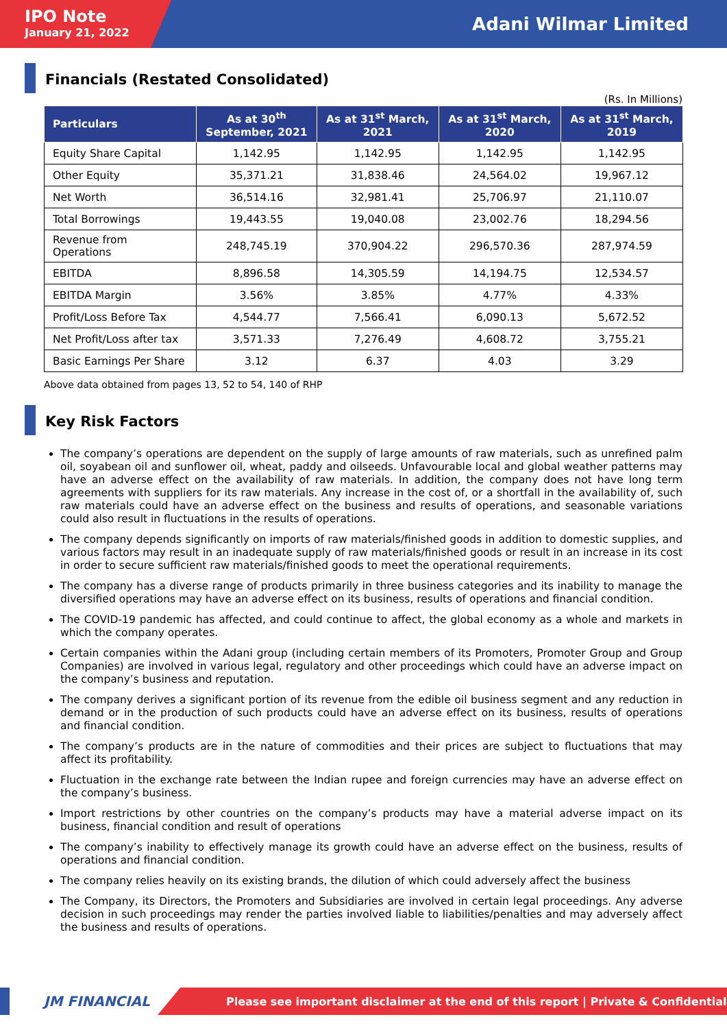IPO Note
January 21, 2022
Adani Wilmar Limited
Financials (Restated Consolidated)
(Rs. In Millions)
| Particulars | As at 30<sup>th</sup> September, 2021 | As at 31<sup>st</sup> March, 2021 | As at 31<sup>st</sup> March, 2020 | As at 31<sup>st</sup> March, 2019 |
| --- | --- | --- | --- | --- |
| Equity Share Capital | 1,142.95 | 1,142.95 | 1,142.95 | 1,142.95 |
| Other Equity | 35,371.21 | 31,838.46 | 24,564.02 | 19,967.12 |
| Net Worth | 36,514.16 | 32,981.41 | 25,706.97 | 21,110.07 |
| Total Borrowings | 19,443.55 | 19,040.08 | 23,002.76 | 18,294.56 |
| Revenue from Operations | 248,745.19 | 370,904.22 | 296,570.36 | 287,974.59 |
| EBITDA | 8,896.58 | 14,305.59 | 14,194.75 | 12,534.57 |
| EBITDA Margin | 3.56% | 3.85% | 4.77% | 4.33% |
| Profit/Loss Before Tax | 4,544.77 | 7,566.41 | 6,090.13 | 5,672.52 |
| Net Profit/Loss after tax | 3,571.33 | 7,276.49 | 4,608.72 | 3,755.21 |
| Basic Earnings Per Share | 3.12 | 6.37 | 4.03 | 3.29 |
Above data obtained from pages 13, 52 to 54, 140 of RHP
Key Risk Factors
The company’s operations are dependent on the supply of large amounts of raw materials, such as unrefined palm oil, soyabean oil and sunflower oil, wheat, paddy and oilseeds. Unfavourable local and global weather patterns may have an adverse effect on the availability of raw materials. In addition, the company does not have long term agreements with suppliers for its raw materials. Any increase in the cost of, or a shortfall in the availability of, such raw materials could have an adverse effect on the business and results of operations, and seasonable variations could also result in fluctuations in the results of operations.
The company depends significantly on imports of raw materials/finished goods in addition to domestic supplies, and various factors may result in an inadequate supply of raw materials/finished goods or result in an increase in its cost in order to secure sufficient raw materials/finished goods to meet the operational requirements.
The company has a diverse range of products primarily in three business categories and its inability to manage the diversified operations may have an adverse effect on its business, results of operations and financial condition.
The COVID-19 pandemic has affected, and could continue to affect, the global economy as a whole and markets in which the company operates.
Certain companies within the Adani group (including certain members of its Promoters, Promoter Group and Group Companies) are involved in various legal, regulatory and other proceedings which could have an adverse impact on the company’s business and reputation.
The company derives a significant portion of its revenue from the edible oil business segment and any reduction in demand or in the production of such products could have an adverse effect on its business, results of operations and financial condition.
The company’s products are in the nature of commodities and their prices are subject to fluctuations that may affect its profitability.
Fluctuation in the exchange rate between the Indian rupee and foreign currencies may have an adverse effect on the company’s business.
Import restrictions by other countries on the company’s products may have a material adverse impact on its business, financial condition and result of operations
The company’s inability to effectively manage its growth could have an adverse effect on the business, results of operations and financial condition.
The company relies heavily on its existing brands, the dilution of which could adversely affect the business
The Company, its Directors, the Promoters and Subsidiaries are involved in certain legal proceedings. Any adverse decision in such proceedings may render the parties involved liable to liabilities/penalties and may adversely affect the business and results of operations.
JM FINANCIAL
Please see important disclaimer at the end of this report | Private & Confidential